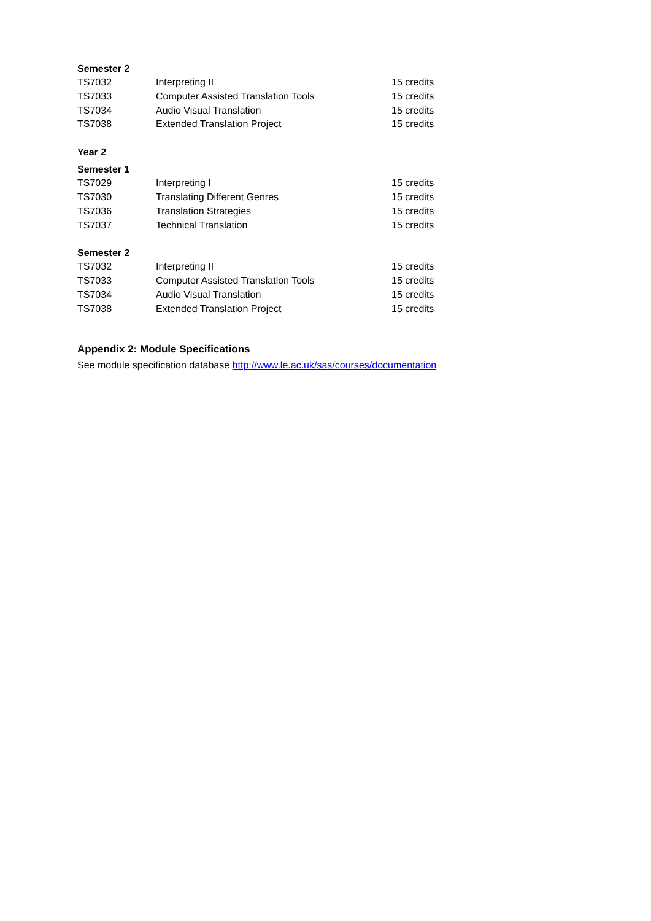Semester 2
| TS7032 | Interpreting II | 15 credits |
| TS7033 | Computer Assisted Translation Tools | 15 credits |
| TS7034 | Audio Visual Translation | 15 credits |
| TS7038 | Extended Translation Project | 15 credits |
Year 2
Semester 1
| TS7029 | Interpreting I | 15 credits |
| TS7030 | Translating Different Genres | 15 credits |
| TS7036 | Translation Strategies | 15 credits |
| TS7037 | Technical Translation | 15 credits |
Semester 2
| TS7032 | Interpreting II | 15 credits |
| TS7033 | Computer Assisted Translation Tools | 15 credits |
| TS7034 | Audio Visual Translation | 15 credits |
| TS7038 | Extended Translation Project | 15 credits |
Appendix 2: Module Specifications
See module specification database http://www.le.ac.uk/sas/courses/documentation